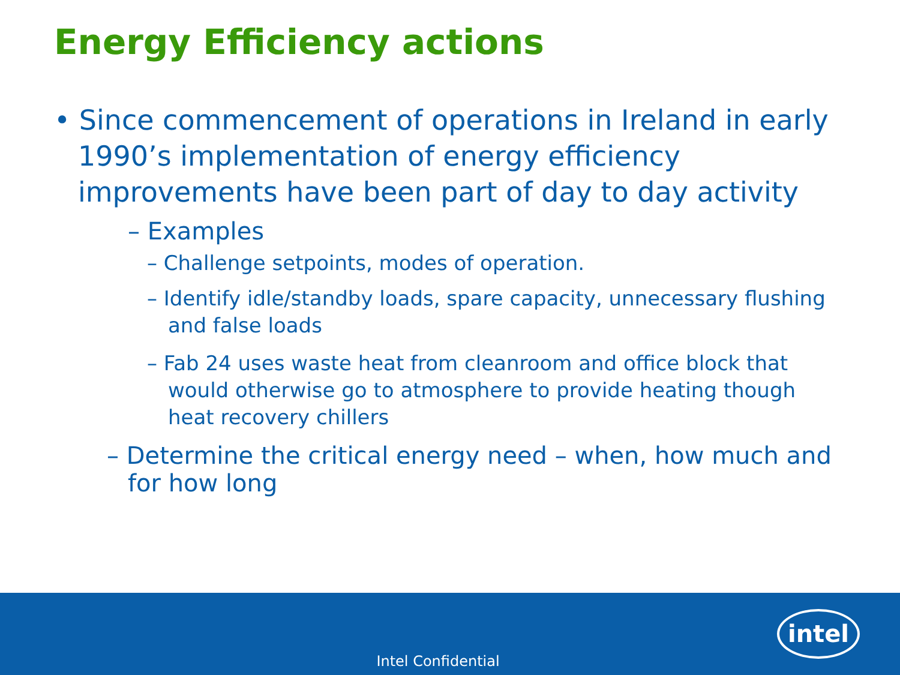Energy Efficiency actions
• Since commencement of operations in Ireland in early 1990’s implementation of energy efficiency improvements have been part of day to day activity
– Examples
– Challenge setpoints, modes of operation.
– Identify idle/standby loads, spare capacity, unnecessary flushing and false loads
– Fab 24 uses waste heat from cleanroom and office block that would otherwise go to atmosphere to provide heating though heat recovery chillers
– Determine the critical energy need – when, how much and for how long
Intel Confidential
intel